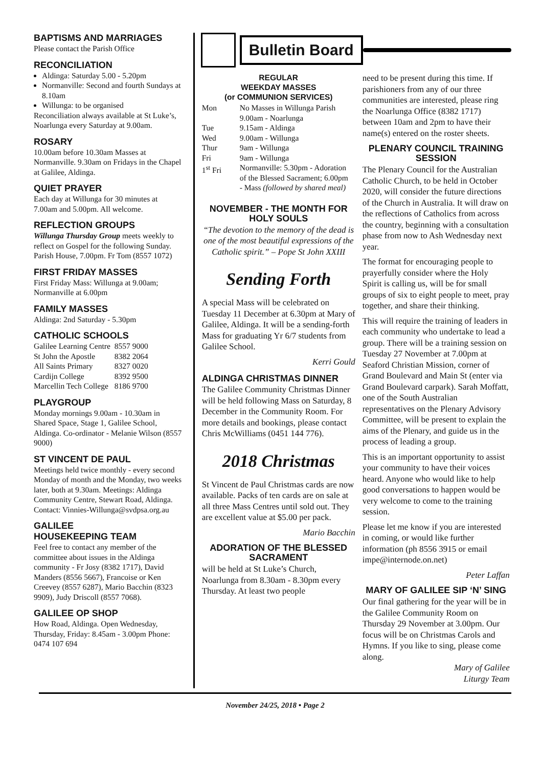BAPTISMS AND MARRIAGES
Please contact the Parish Office
RECONCILIATION
Aldinga: Saturday 5.00 - 5.20pm
Normanville: Second and fourth Sundays at 8.10am
Willunga: to be organised
Reconciliation always available at St Luke’s, Noarlunga every Saturday at 9.00am.
ROSARY
10.00am before 10.30am Masses at Normanville. 9.30am on Fridays in the Chapel at Galilee, Aldinga.
QUIET PRAYER
Each day at Willunga for 30 minutes at 7.00am and 5.00pm. All welcome.
REFLECTION GROUPS
Willunga Thursday Group meets weekly to reflect on Gospel for the following Sunday. Parish House, 7.00pm. Fr Tom (8557 1072)
FIRST FRIDAY MASSES
First Friday Mass: Willunga at 9.00am; Normanville at 6.00pm
FAMILY MASSES
Aldinga: 2nd Saturday - 5.30pm
CATHOLIC SCHOOLS
| Galilee Learning Centre | 8557 9000 |
| St John the Apostle | 8382 2064 |
| All Saints Primary | 8327 0020 |
| Cardijn College | 8392 9500 |
| Marcellin Tech College | 8186 9700 |
PLAYGROUP
Monday mornings 9.00am - 10.30am in Shared Space, Stage 1, Galilee School, Aldinga. Co-ordinator - Melanie Wilson (8557 9000)
ST VINCENT DE PAUL
Meetings held twice monthly - every second Monday of month and the Monday, two weeks later, both at 9.30am. Meetings: Aldinga Community Centre, Stewart Road, Aldinga. Contact: Vinnies-Willunga@svdpsa.org.au
GALILEE
HOUSEKEEPING TEAM
Feel free to contact any member of the committee about issues in the Aldinga community - Fr Josy (8382 1717), David Manders (8556 5667), Francoise or Ken Creevey (8557 6287), Mario Bacchin (8323 9909), Judy Driscoll (8557 7068).
GALILEE OP SHOP
How Road, Aldinga. Open Wednesday, Thursday, Friday: 8.45am - 3.00pm Phone: 0474 107 694
Bulletin Board
REGULAR
WEEKDAY MASSES
(or COMMUNION SERVICES)
| Mon | No Masses in Willunga Parish 9.00am - Noarlunga |
| Tue | 9.15am - Aldinga |
| Wed | 9.00am - Willunga |
| Thur | 9am - Willunga |
| Fri | 9am - Willunga |
| 1<sup>st</sup> Fri | Normanville: 5.30pm - Adoration of the Blessed Sacrament; 6.00pm - Mass (followed by shared meal) |
NOVEMBER - THE MONTH FOR HOLY SOULS
“The devotion to the memory of the dead is one of the most beautiful expressions of the Catholic spirit.” – Pope St John XXIII
Sending Forth
A special Mass will be celebrated on Tuesday 11 December at 6.30pm at Mary of Galilee, Aldinga. It will be a sending-forth Mass for graduating Yr 6/7 students from Galilee School.
Kerri Gould
ALDINGA CHRISTMAS DINNER
The Galilee Community Christmas Dinner will be held following Mass on Saturday, 8 December in the Community Room. For more details and bookings, please contact Chris McWilliams (0451 144 776).
2018 Christmas
St Vincent de Paul Christmas cards are now available. Packs of ten cards are on sale at all three Mass Centres until sold out. They are excellent value at $5.00 per pack.
Mario Bacchin
ADORATION OF THE BLESSED SACRAMENT
will be held at St Luke’s Church, Noarlunga from 8.30am - 8.30pm every Thursday. At least two people
need to be present during this time. If parishioners from any of our three communities are interested, please ring the Noarlunga Office (8382 1717) between 10am and 2pm to have their name(s) entered on the roster sheets.
PLENARY COUNCIL TRAINING SESSION
The Plenary Council for the Australian Catholic Church, to be held in October 2020, will consider the future directions of the Church in Australia. It will draw on the reflections of Catholics from across the country, beginning with a consultation phase from now to Ash Wednesday next year.
The format for encouraging people to prayerfully consider where the Holy Spirit is calling us, will be for small groups of six to eight people to meet, pray together, and share their thinking.
This will require the training of leaders in each community who undertake to lead a group. There will be a training session on Tuesday 27 November at 7.00pm at Seaford Christian Mission, corner of Grand Boulevard and Main St (enter via Grand Boulevard carpark). Sarah Moffatt, one of the South Australian representatives on the Plenary Advisory Committee, will be present to explain the aims of the Plenary, and guide us in the process of leading a group.
This is an important opportunity to assist your community to have their voices heard. Anyone who would like to help good conversations to happen would be very welcome to come to the training session.
Please let me know if you are interested in coming, or would like further information (ph 8556 3915 or email impe@internode.on.net)
Peter Laffan
MARY OF GALILEE SIP ‘N’ SING
Our final gathering for the year will be in the Galilee Community Room on Thursday 29 November at 3.00pm. Our focus will be on Christmas Carols and Hymns. If you like to sing, please come along.
Mary of Galilee
Liturgy Team
November 24/25, 2018 • Page 2